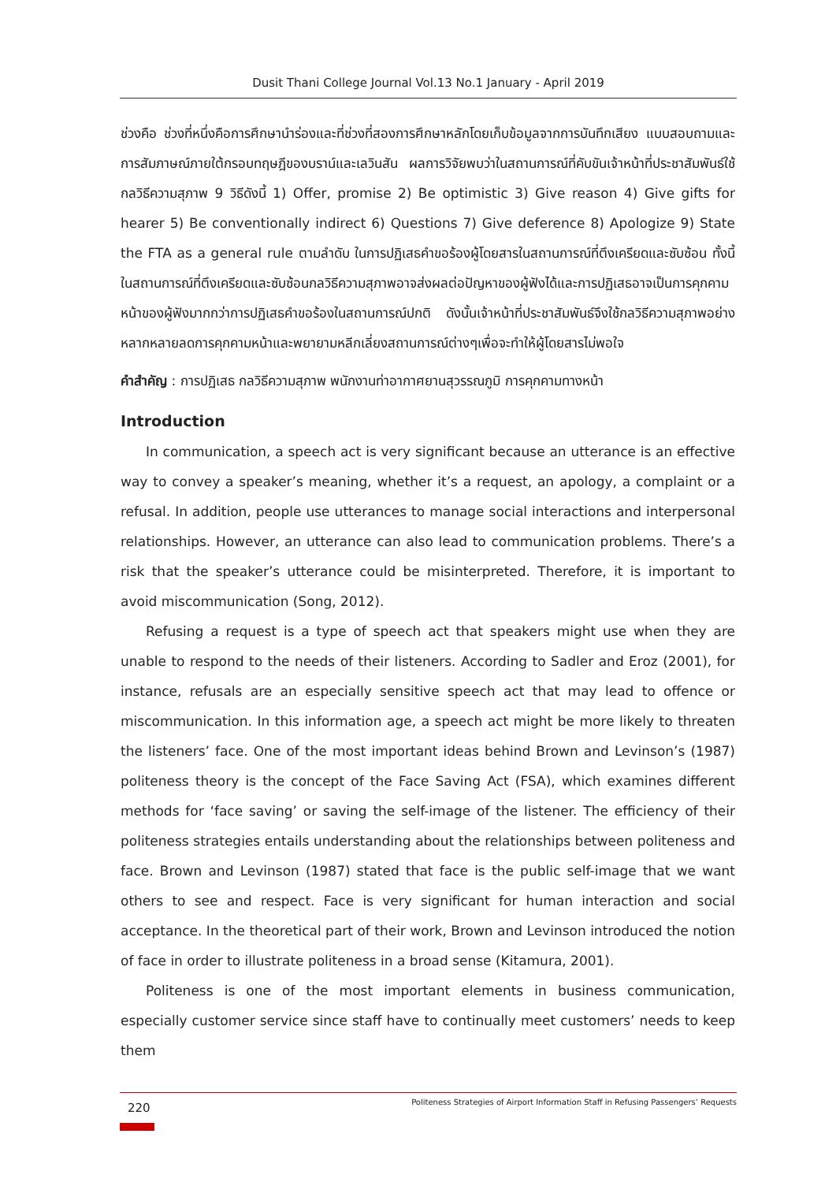Dusit Thani College Journal Vol.13 No.1 January - April 2019
ช่วงคือ ช่วงที่หนึ่งคือการศึกษานำร่องและที่ช่วงที่สองการศึกษาหลักโดยเก็บข้อมูลจากการบันทึกเสียง แบบสอบถามและการสัมภาษณ์ภายใต้กรอบทฤษฎีของบราน์และเลวินสัน ผลการวิจัยพบว่าในสถานการณ์ที่คับขันเจ้าหน้าที่ประชาสัมพันธ์ใช้กลวิธีความสุภาพ 9 วิธีดังนี้ 1) Offer, promise 2) Be optimistic 3) Give reason 4) Give gifts for hearer 5) Be conventionally indirect 6) Questions 7) Give deference 8) Apologize 9) State the FTA as a general rule ตามลำดับ ในการปฏิเสธคำขอร้องผู้โดยสารในสถานการณ์ที่ตึงเครียดและซับซ้อน ทั้งนี้ในสถานการณ์ที่ตึงเครียดและซับซ้อนกลวิธีความสุภาพอาจส่งผลต่อปัญหาของผู้ฟังได้และการปฏิเสธอาจเป็นการคุกคามหน้าของผู้ฟังมากกว่าการปฏิเสธคำขอร้องในสถานการณ์ปกติ ดังนั้นเจ้าหน้าที่ประชาสัมพันธ์จึงใช้กลวิธีความสุภาพอย่างหลากหลายลดการคุกคามหน้าและพยายามหลีกเลี่ยงสถานการณ์ต่างๆเพื่อจะทำให้ผู้โดยสารไม่พอใจ
คำสำคัญ : การปฏิเสธ กลวิธีความสุภาพ พนักงานท่าอากาศยานสุวรรณภูมิ การคุกคามทางหน้า
Introduction
In communication, a speech act is very significant because an utterance is an effective way to convey a speaker’s meaning, whether it’s a request, an apology, a complaint or a refusal. In addition, people use utterances to manage social interactions and interpersonal relationships. However, an utterance can also lead to communication problems. There’s a risk that the speaker’s utterance could be misinterpreted. Therefore, it is important to avoid miscommunication (Song, 2012).
Refusing a request is a type of speech act that speakers might use when they are unable to respond to the needs of their listeners. According to Sadler and Eroz (2001), for instance, refusals are an especially sensitive speech act that may lead to offence or miscommunication. In this information age, a speech act might be more likely to threaten the listeners’ face. One of the most important ideas behind Brown and Levinson’s (1987) politeness theory is the concept of the Face Saving Act (FSA), which examines different methods for ‘face saving’ or saving the self-image of the listener. The efficiency of their politeness strategies entails understanding about the relationships between politeness and face. Brown and Levinson (1987) stated that face is the public self-image that we want others to see and respect. Face is very significant for human interaction and social acceptance. In the theoretical part of their work, Brown and Levinson introduced the notion of face in order to illustrate politeness in a broad sense (Kitamura, 2001).
Politeness is one of the most important elements in business communication, especially customer service since staff have to continually meet customers’ needs to keep them
220 Politeness Strategies of Airport Information Staff in Refusing Passengers’ Requests